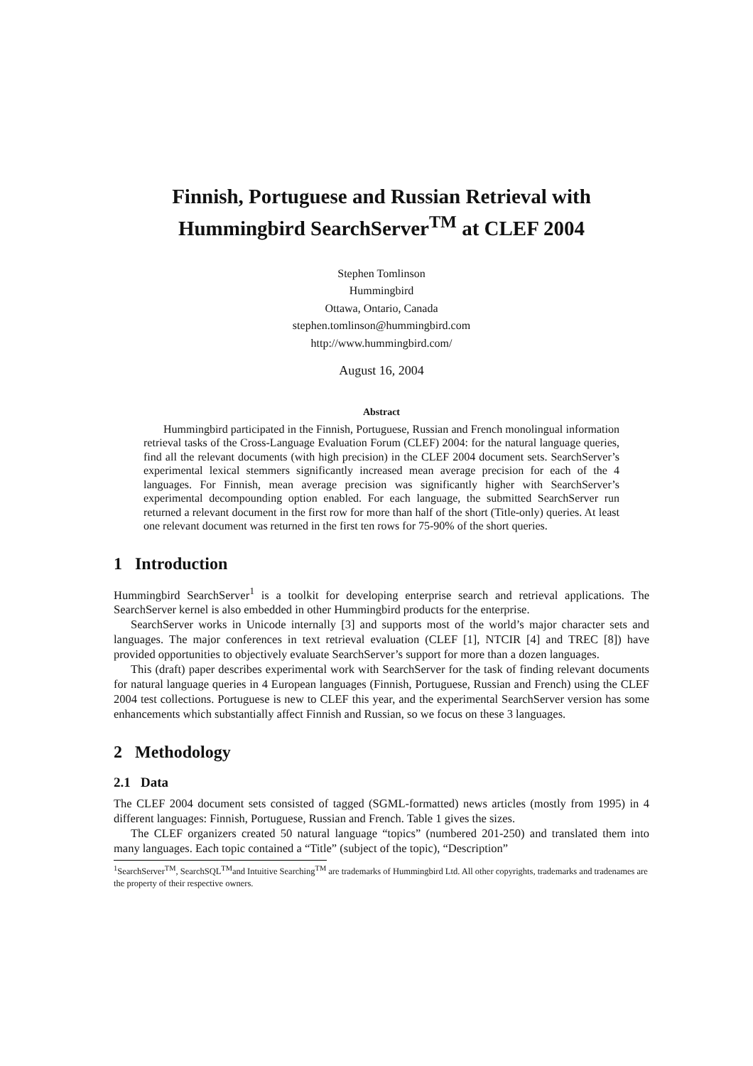Finnish, Portuguese and Russian Retrieval with Hummingbird SearchServer<sup>TM</sup> at CLEF 2004
Stephen Tomlinson
Hummingbird
Ottawa, Ontario, Canada
stephen.tomlinson@hummingbird.com
http://www.hummingbird.com/
August 16, 2004
Abstract
Hummingbird participated in the Finnish, Portuguese, Russian and French monolingual information retrieval tasks of the Cross-Language Evaluation Forum (CLEF) 2004: for the natural language queries, find all the relevant documents (with high precision) in the CLEF 2004 document sets. SearchServer’s experimental lexical stemmers significantly increased mean average precision for each of the 4 languages. For Finnish, mean average precision was significantly higher with SearchServer’s experimental decompounding option enabled. For each language, the submitted SearchServer run returned a relevant document in the first row for more than half of the short (Title-only) queries. At least one relevant document was returned in the first ten rows for 75-90% of the short queries.
1 Introduction
Hummingbird SearchServer<sup>1</sup> is a toolkit for developing enterprise search and retrieval applications. The SearchServer kernel is also embedded in other Hummingbird products for the enterprise.
SearchServer works in Unicode internally [3] and supports most of the world’s major character sets and languages. The major conferences in text retrieval evaluation (CLEF [1], NTCIR [4] and TREC [8]) have provided opportunities to objectively evaluate SearchServer’s support for more than a dozen languages.
This (draft) paper describes experimental work with SearchServer for the task of finding relevant documents for natural language queries in 4 European languages (Finnish, Portuguese, Russian and French) using the CLEF 2004 test collections. Portuguese is new to CLEF this year, and the experimental SearchServer version has some enhancements which substantially affect Finnish and Russian, so we focus on these 3 languages.
2 Methodology
2.1 Data
The CLEF 2004 document sets consisted of tagged (SGML-formatted) news articles (mostly from 1995) in 4 different languages: Finnish, Portuguese, Russian and French. Table 1 gives the sizes.
The CLEF organizers created 50 natural language “topics” (numbered 201-250) and translated them into many languages. Each topic contained a “Title” (subject of the topic), “Description”
<sup>1</sup> SearchServer<sup>TM</sup>, SearchSQL<sup>TM</sup>and Intuitive Searching<sup>TM</sup> are trademarks of Hummingbird Ltd. All other copyrights, trademarks and tradenames are the property of their respective owners.